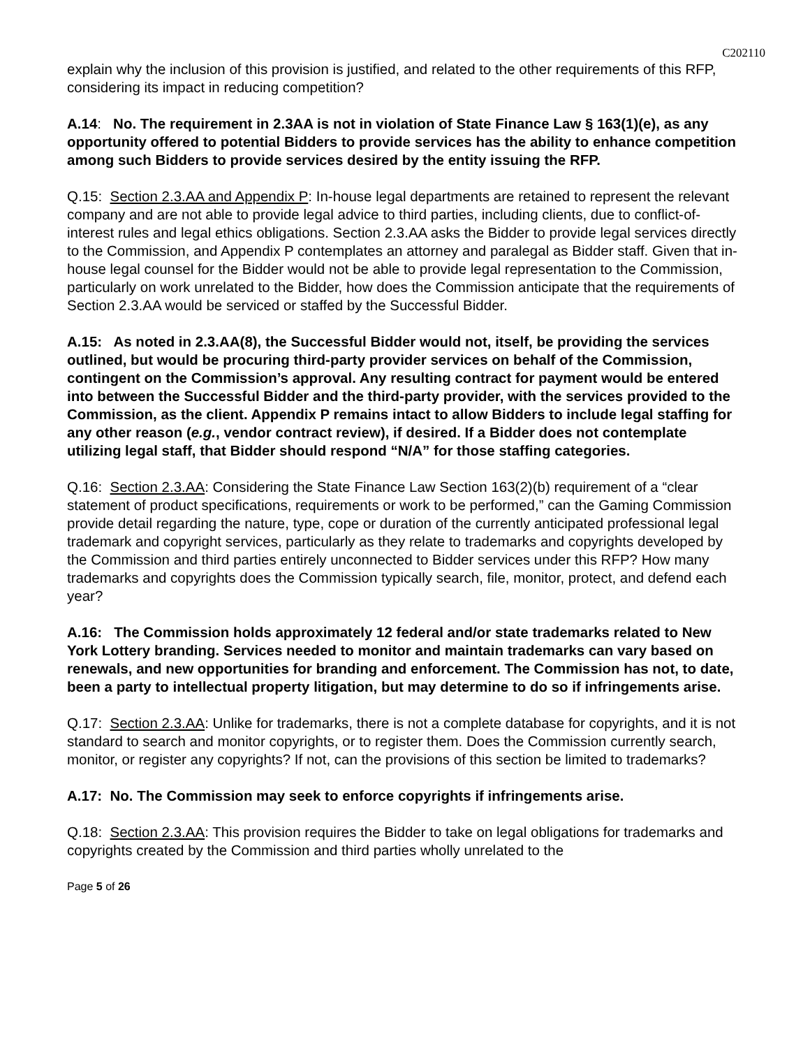C202110
explain why the inclusion of this provision is justified, and related to the other requirements of this RFP, considering its impact in reducing competition?
A.14: No. The requirement in 2.3AA is not in violation of State Finance Law § 163(1)(e), as any opportunity offered to potential Bidders to provide services has the ability to enhance competition among such Bidders to provide services desired by the entity issuing the RFP.
Q.15: Section 2.3.AA and Appendix P: In-house legal departments are retained to represent the relevant company and are not able to provide legal advice to third parties, including clients, due to conflict-of-interest rules and legal ethics obligations. Section 2.3.AA asks the Bidder to provide legal services directly to the Commission, and Appendix P contemplates an attorney and paralegal as Bidder staff. Given that in-house legal counsel for the Bidder would not be able to provide legal representation to the Commission, particularly on work unrelated to the Bidder, how does the Commission anticipate that the requirements of Section 2.3.AA would be serviced or staffed by the Successful Bidder.
A.15: As noted in 2.3.AA(8), the Successful Bidder would not, itself, be providing the services outlined, but would be procuring third-party provider services on behalf of the Commission, contingent on the Commission’s approval. Any resulting contract for payment would be entered into between the Successful Bidder and the third-party provider, with the services provided to the Commission, as the client. Appendix P remains intact to allow Bidders to include legal staffing for any other reason (e.g., vendor contract review), if desired. If a Bidder does not contemplate utilizing legal staff, that Bidder should respond “N/A” for those staffing categories.
Q.16: Section 2.3.AA: Considering the State Finance Law Section 163(2)(b) requirement of a “clear statement of product specifications, requirements or work to be performed,” can the Gaming Commission provide detail regarding the nature, type, cope or duration of the currently anticipated professional legal trademark and copyright services, particularly as they relate to trademarks and copyrights developed by the Commission and third parties entirely unconnected to Bidder services under this RFP? How many trademarks and copyrights does the Commission typically search, file, monitor, protect, and defend each year?
A.16: The Commission holds approximately 12 federal and/or state trademarks related to New York Lottery branding. Services needed to monitor and maintain trademarks can vary based on renewals, and new opportunities for branding and enforcement. The Commission has not, to date, been a party to intellectual property litigation, but may determine to do so if infringements arise.
Q.17: Section 2.3.AA: Unlike for trademarks, there is not a complete database for copyrights, and it is not standard to search and monitor copyrights, or to register them. Does the Commission currently search, monitor, or register any copyrights? If not, can the provisions of this section be limited to trademarks?
A.17: No. The Commission may seek to enforce copyrights if infringements arise.
Q.18: Section 2.3.AA: This provision requires the Bidder to take on legal obligations for trademarks and copyrights created by the Commission and third parties wholly unrelated to the
Page 5 of 26